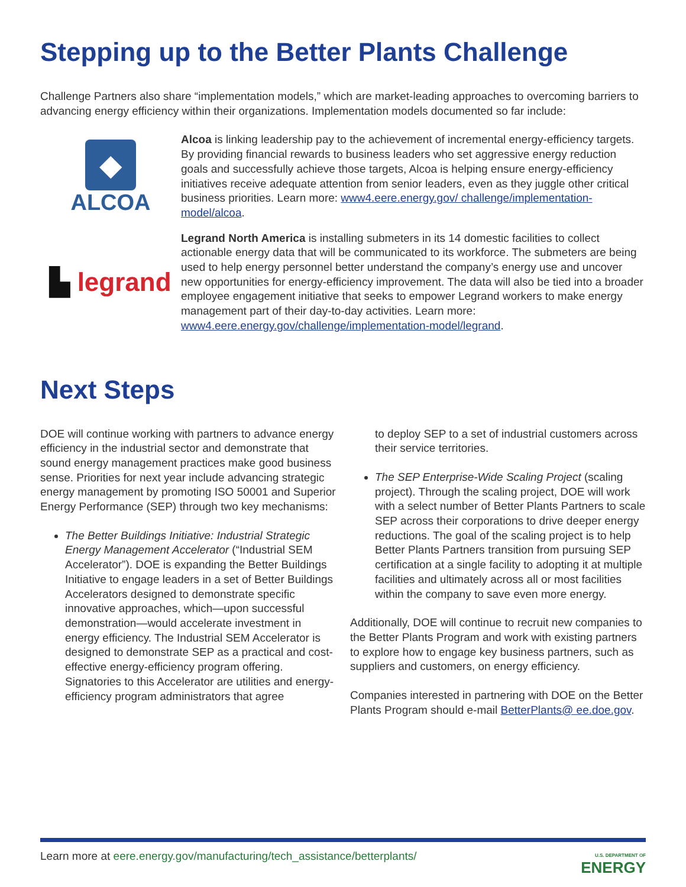Stepping up to the Better Plants Challenge
Challenge Partners also share “implementation models,” which are market-leading approaches to overcoming barriers to advancing energy efficiency within their organizations. Implementation models documented so far include:
◆
ALCOA
Alcoa is linking leadership pay to the achievement of incremental energy-efficiency targets. By providing financial rewards to business leaders who set aggressive energy reduction goals and successfully achieve those targets, Alcoa is helping ensure energy-efficiency initiatives receive adequate attention from senior leaders, even as they juggle other critical business priorities. Learn more: www4.eere.energy.gov/ challenge/implementation-model/alcoa.
▙ legrand
Legrand North America is installing submeters in its 14 domestic facilities to collect actionable energy data that will be communicated to its workforce. The submeters are being used to help energy personnel better understand the company’s energy use and uncover new opportunities for energy-efficiency improvement. The data will also be tied into a broader employee engagement initiative that seeks to empower Legrand workers to make energy management part of their day-to-day activities. Learn more: www4.eere.energy.gov/challenge/implementation-model/legrand.
Next Steps
DOE will continue working with partners to advance energy efficiency in the industrial sector and demonstrate that sound energy management practices make good business sense. Priorities for next year include advancing strategic energy management by promoting ISO 50001 and Superior Energy Performance (SEP) through two key mechanisms:
The Better Buildings Initiative: Industrial Strategic Energy Management Accelerator (“Industrial SEM Accelerator”). DOE is expanding the Better Buildings Initiative to engage leaders in a set of Better Buildings Accelerators designed to demonstrate specific innovative approaches, which—upon successful demonstration—would accelerate investment in energy efficiency. The Industrial SEM Accelerator is designed to demonstrate SEP as a practical and cost-effective energy-efficiency program offering. Signatories to this Accelerator are utilities and energy-efficiency program administrators that agree
to deploy SEP to a set of industrial customers across their service territories.
The SEP Enterprise-Wide Scaling Project (scaling project). Through the scaling project, DOE will work with a select number of Better Plants Partners to scale SEP across their corporations to drive deeper energy reductions. The goal of the scaling project is to help Better Plants Partners transition from pursuing SEP certification at a single facility to adopting it at multiple facilities and ultimately across all or most facilities within the company to save even more energy.
Additionally, DOE will continue to recruit new companies to the Better Plants Program and work with existing partners to explore how to engage key business partners, such as suppliers and customers, on energy efficiency.
Companies interested in partnering with DOE on the Better Plants Program should e-mail BetterPlants@ ee.doe.gov.
Learn more at eere.energy.gov/manufacturing/tech_assistance/betterplants/
U.S. DEPARTMENT OF
ENERGY